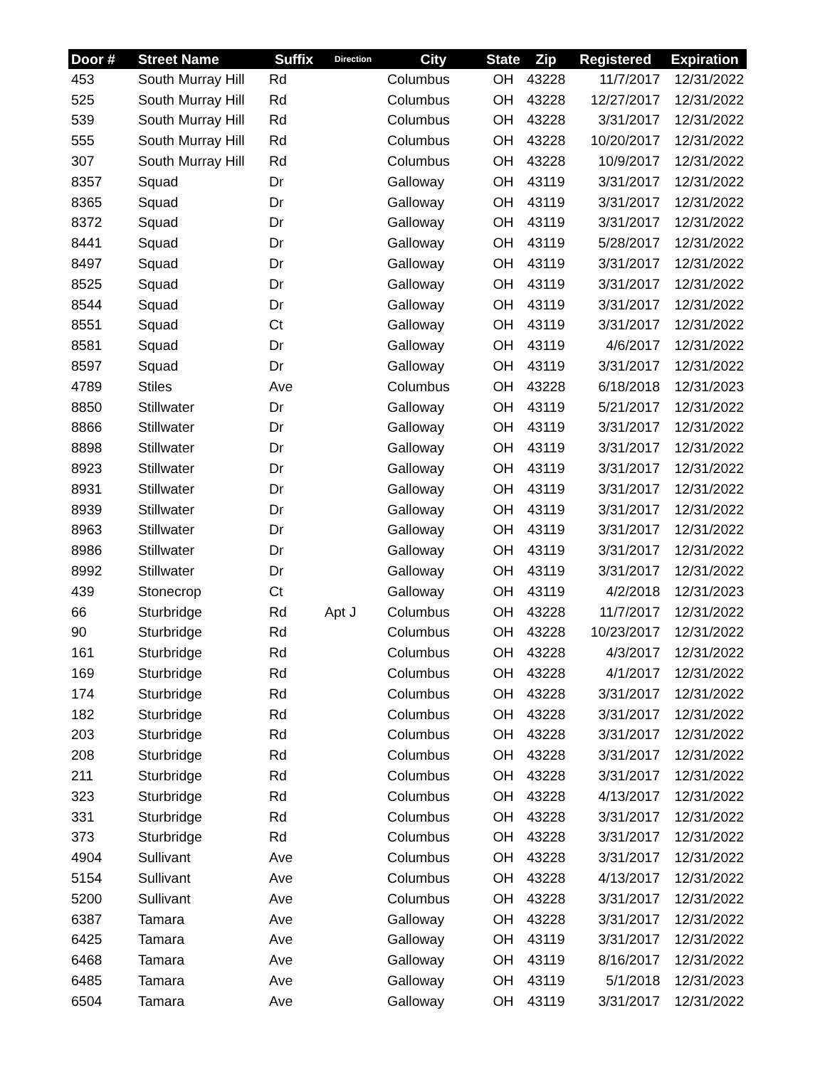| Door # | Street Name | Suffix | Direction | City | State | Zip | Registered | Expiration |
| --- | --- | --- | --- | --- | --- | --- | --- | --- |
| 453 | South Murray Hill | Rd | | Columbus | OH | 43228 | 11/7/2017 | 12/31/2022 |
| 525 | South Murray Hill | Rd | | Columbus | OH | 43228 | 12/27/2017 | 12/31/2022 |
| 539 | South Murray Hill | Rd | | Columbus | OH | 43228 | 3/31/2017 | 12/31/2022 |
| 555 | South Murray Hill | Rd | | Columbus | OH | 43228 | 10/20/2017 | 12/31/2022 |
| 307 | South Murray Hill | Rd | | Columbus | OH | 43228 | 10/9/2017 | 12/31/2022 |
| 8357 | Squad | Dr | | Galloway | OH | 43119 | 3/31/2017 | 12/31/2022 |
| 8365 | Squad | Dr | | Galloway | OH | 43119 | 3/31/2017 | 12/31/2022 |
| 8372 | Squad | Dr | | Galloway | OH | 43119 | 3/31/2017 | 12/31/2022 |
| 8441 | Squad | Dr | | Galloway | OH | 43119 | 5/28/2017 | 12/31/2022 |
| 8497 | Squad | Dr | | Galloway | OH | 43119 | 3/31/2017 | 12/31/2022 |
| 8525 | Squad | Dr | | Galloway | OH | 43119 | 3/31/2017 | 12/31/2022 |
| 8544 | Squad | Dr | | Galloway | OH | 43119 | 3/31/2017 | 12/31/2022 |
| 8551 | Squad | Ct | | Galloway | OH | 43119 | 3/31/2017 | 12/31/2022 |
| 8581 | Squad | Dr | | Galloway | OH | 43119 | 4/6/2017 | 12/31/2022 |
| 8597 | Squad | Dr | | Galloway | OH | 43119 | 3/31/2017 | 12/31/2022 |
| 4789 | Stiles | Ave | | Columbus | OH | 43228 | 6/18/2018 | 12/31/2023 |
| 8850 | Stillwater | Dr | | Galloway | OH | 43119 | 5/21/2017 | 12/31/2022 |
| 8866 | Stillwater | Dr | | Galloway | OH | 43119 | 3/31/2017 | 12/31/2022 |
| 8898 | Stillwater | Dr | | Galloway | OH | 43119 | 3/31/2017 | 12/31/2022 |
| 8923 | Stillwater | Dr | | Galloway | OH | 43119 | 3/31/2017 | 12/31/2022 |
| 8931 | Stillwater | Dr | | Galloway | OH | 43119 | 3/31/2017 | 12/31/2022 |
| 8939 | Stillwater | Dr | | Galloway | OH | 43119 | 3/31/2017 | 12/31/2022 |
| 8963 | Stillwater | Dr | | Galloway | OH | 43119 | 3/31/2017 | 12/31/2022 |
| 8986 | Stillwater | Dr | | Galloway | OH | 43119 | 3/31/2017 | 12/31/2022 |
| 8992 | Stillwater | Dr | | Galloway | OH | 43119 | 3/31/2017 | 12/31/2022 |
| 439 | Stonecrop | Ct | | Galloway | OH | 43119 | 4/2/2018 | 12/31/2023 |
| 66 | Sturbridge | Rd | Apt J | Columbus | OH | 43228 | 11/7/2017 | 12/31/2022 |
| 90 | Sturbridge | Rd | | Columbus | OH | 43228 | 10/23/2017 | 12/31/2022 |
| 161 | Sturbridge | Rd | | Columbus | OH | 43228 | 4/3/2017 | 12/31/2022 |
| 169 | Sturbridge | Rd | | Columbus | OH | 43228 | 4/1/2017 | 12/31/2022 |
| 174 | Sturbridge | Rd | | Columbus | OH | 43228 | 3/31/2017 | 12/31/2022 |
| 182 | Sturbridge | Rd | | Columbus | OH | 43228 | 3/31/2017 | 12/31/2022 |
| 203 | Sturbridge | Rd | | Columbus | OH | 43228 | 3/31/2017 | 12/31/2022 |
| 208 | Sturbridge | Rd | | Columbus | OH | 43228 | 3/31/2017 | 12/31/2022 |
| 211 | Sturbridge | Rd | | Columbus | OH | 43228 | 3/31/2017 | 12/31/2022 |
| 323 | Sturbridge | Rd | | Columbus | OH | 43228 | 4/13/2017 | 12/31/2022 |
| 331 | Sturbridge | Rd | | Columbus | OH | 43228 | 3/31/2017 | 12/31/2022 |
| 373 | Sturbridge | Rd | | Columbus | OH | 43228 | 3/31/2017 | 12/31/2022 |
| 4904 | Sullivant | Ave | | Columbus | OH | 43228 | 3/31/2017 | 12/31/2022 |
| 5154 | Sullivant | Ave | | Columbus | OH | 43228 | 4/13/2017 | 12/31/2022 |
| 5200 | Sullivant | Ave | | Columbus | OH | 43228 | 3/31/2017 | 12/31/2022 |
| 6387 | Tamara | Ave | | Galloway | OH | 43228 | 3/31/2017 | 12/31/2022 |
| 6425 | Tamara | Ave | | Galloway | OH | 43119 | 3/31/2017 | 12/31/2022 |
| 6468 | Tamara | Ave | | Galloway | OH | 43119 | 8/16/2017 | 12/31/2022 |
| 6485 | Tamara | Ave | | Galloway | OH | 43119 | 5/1/2018 | 12/31/2023 |
| 6504 | Tamara | Ave | | Galloway | OH | 43119 | 3/31/2017 | 12/31/2022 |